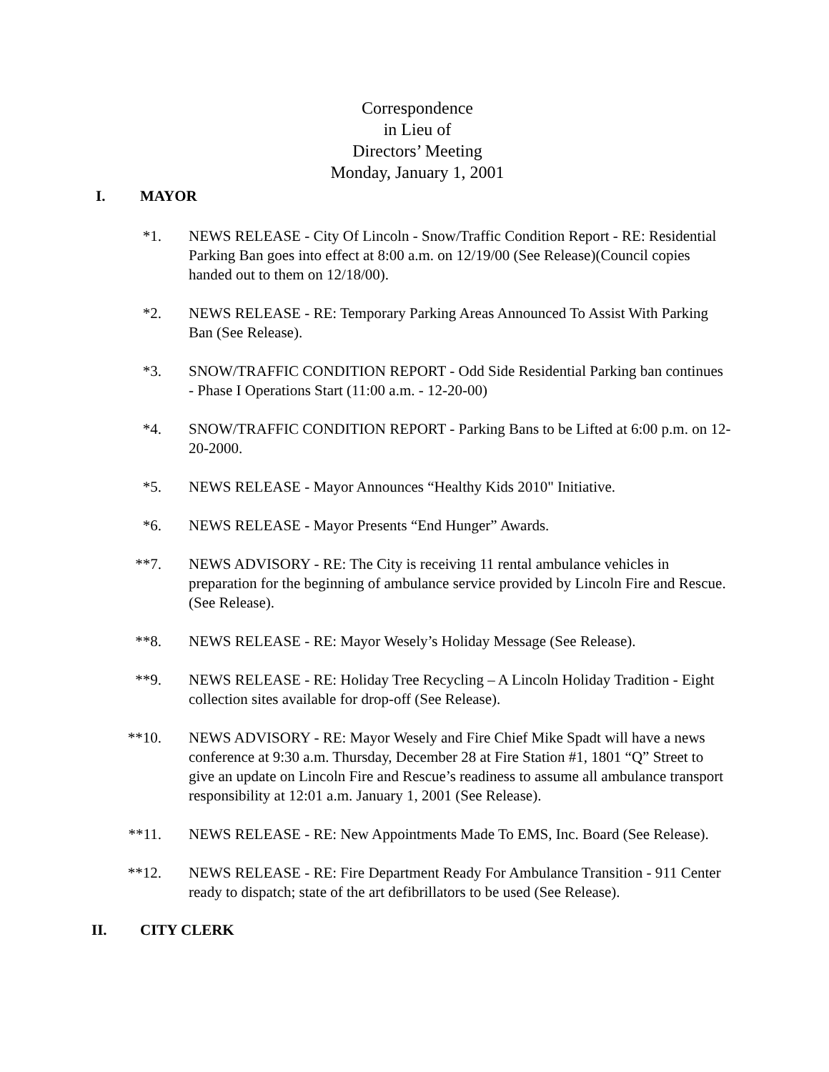Correspondence
in Lieu of
Directors’ Meeting
Monday, January 1, 2001
I. MAYOR
*1. NEWS RELEASE - City Of Lincoln - Snow/Traffic Condition Report - RE: Residential Parking Ban goes into effect at 8:00 a.m. on 12/19/00 (See Release)(Council copies handed out to them on 12/18/00).
*2. NEWS RELEASE - RE: Temporary Parking Areas Announced To Assist With Parking Ban (See Release).
*3. SNOW/TRAFFIC CONDITION REPORT - Odd Side Residential Parking ban continues - Phase I Operations Start (11:00 a.m. - 12-20-00)
*4. SNOW/TRAFFIC CONDITION REPORT - Parking Bans to be Lifted at 6:00 p.m. on 12-20-2000.
*5. NEWS RELEASE - Mayor Announces “Healthy Kids 2010" Initiative.
*6. NEWS RELEASE - Mayor Presents “End Hunger” Awards.
**7. NEWS ADVISORY - RE: The City is receiving 11 rental ambulance vehicles in preparation for the beginning of ambulance service provided by Lincoln Fire and Rescue. (See Release).
**8. NEWS RELEASE - RE: Mayor Wesely’s Holiday Message (See Release).
**9. NEWS RELEASE - RE: Holiday Tree Recycling – A Lincoln Holiday Tradition - Eight collection sites available for drop-off (See Release).
**10. NEWS ADVISORY - RE: Mayor Wesely and Fire Chief Mike Spadt will have a news conference at 9:30 a.m. Thursday, December 28 at Fire Station #1, 1801 “Q” Street to give an update on Lincoln Fire and Rescue’s readiness to assume all ambulance transport responsibility at 12:01 a.m. January 1, 2001 (See Release).
**11. NEWS RELEASE - RE: New Appointments Made To EMS, Inc. Board (See Release).
**12. NEWS RELEASE - RE: Fire Department Ready For Ambulance Transition - 911 Center ready to dispatch; state of the art defibrillators to be used (See Release).
II. CITY CLERK